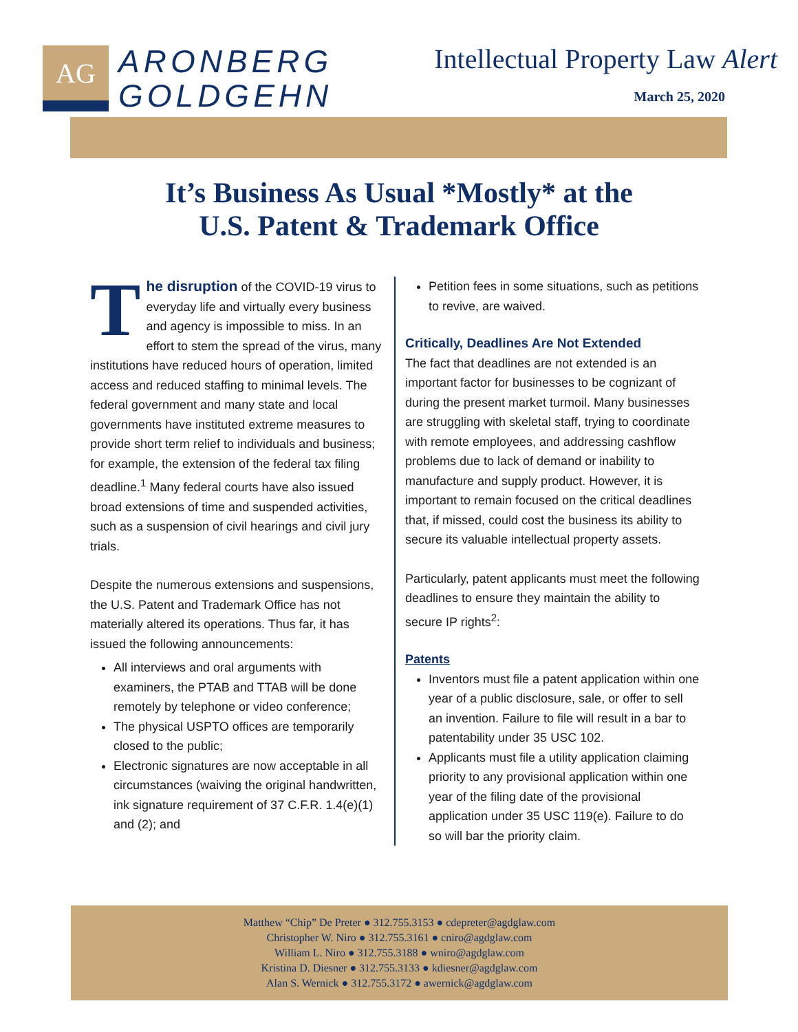AG
ARONBERG
GOLDGEHN
Intellectual Property Law Alert
March 25, 2020
It’s Business As Usual *Mostly* at the
U.S. Patent & Trademark Office
The disruption of the COVID-19 virus to everyday life and virtually every business and agency is impossible to miss. In an effort to stem the spread of the virus, many institutions have reduced hours of operation, limited access and reduced staffing to minimal levels. The federal government and many state and local governments have instituted extreme measures to provide short term relief to individuals and business; for example, the extension of the federal tax filing deadline.<sup>1</sup> Many federal courts have also issued broad extensions of time and suspended activities, such as a suspension of civil hearings and civil jury trials.
Despite the numerous extensions and suspensions, the U.S. Patent and Trademark Office has not materially altered its operations. Thus far, it has issued the following announcements:
All interviews and oral arguments with examiners, the PTAB and TTAB will be done remotely by telephone or video conference;
The physical USPTO offices are temporarily closed to the public;
Electronic signatures are now acceptable in all circumstances (waiving the original handwritten, ink signature requirement of 37 C.F.R. 1.4(e)(1) and (2); and
Petition fees in some situations, such as petitions to revive, are waived.
Critically, Deadlines Are Not Extended
The fact that deadlines are not extended is an important factor for businesses to be cognizant of during the present market turmoil. Many businesses are struggling with skeletal staff, trying to coordinate with remote employees, and addressing cashflow problems due to lack of demand or inability to manufacture and supply product. However, it is important to remain focused on the critical deadlines that, if missed, could cost the business its ability to secure its valuable intellectual property assets.
Particularly, patent applicants must meet the following deadlines to ensure they maintain the ability to secure IP rights<sup>2</sup>:
Patents
Inventors must file a patent application within one year of a public disclosure, sale, or offer to sell an invention. Failure to file will result in a bar to patentability under 35 USC 102.
Applicants must file a utility application claiming priority to any provisional application within one year of the filing date of the provisional application under 35 USC 119(e). Failure to do so will bar the priority claim.
Matthew “Chip” De Preter ● 312.755.3153 ● cdepreter@agdglaw.com
Christopher W. Niro ● 312.755.3161 ● cniro@agdglaw.com
William L. Niro ● 312.755.3188 ● wniro@agdglaw.com
Kristina D. Diesner ● 312.755.3133 ● kdiesner@agdglaw.com
Alan S. Wernick ● 312.755.3172 ● awernick@agdglaw.com